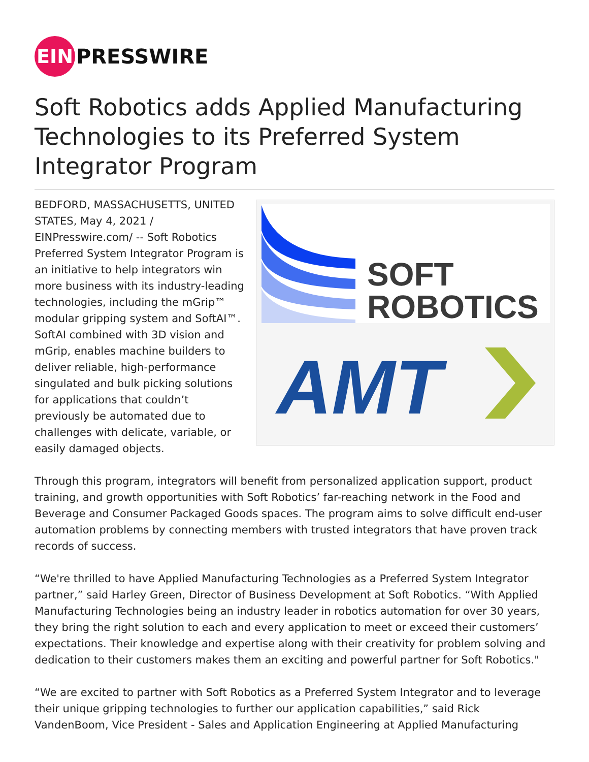EIN
PRESSWIRE
Soft Robotics adds Applied Manufacturing Technologies to its Preferred System Integrator Program
BEDFORD, MASSACHUSETTS, UNITED STATES, May 4, 2021 / EINPresswire.com/ -- Soft Robotics Preferred System Integrator Program is an initiative to help integrators win more business with its industry-leading technologies, including the mGrip™ modular gripping system and SoftAI™. SoftAI combined with 3D vision and mGrip, enables machine builders to deliver reliable, high-performance singulated and bulk picking solutions for applications that couldn’t previously be automated due to challenges with delicate, variable, or easily damaged objects.
SOFT
ROBOTICS
AMT
Through this program, integrators will benefit from personalized application support, product training, and growth opportunities with Soft Robotics’ far-reaching network in the Food and Beverage and Consumer Packaged Goods spaces. The program aims to solve difficult end-user automation problems by connecting members with trusted integrators that have proven track records of success.
“We're thrilled to have Applied Manufacturing Technologies as a Preferred System Integrator partner,” said Harley Green, Director of Business Development at Soft Robotics. “With Applied Manufacturing Technologies being an industry leader in robotics automation for over 30 years, they bring the right solution to each and every application to meet or exceed their customers’ expectations. Their knowledge and expertise along with their creativity for problem solving and dedication to their customers makes them an exciting and powerful partner for Soft Robotics."
“We are excited to partner with Soft Robotics as a Preferred System Integrator and to leverage their unique gripping technologies to further our application capabilities,” said Rick VandenBoom, Vice President - Sales and Application Engineering at Applied Manufacturing